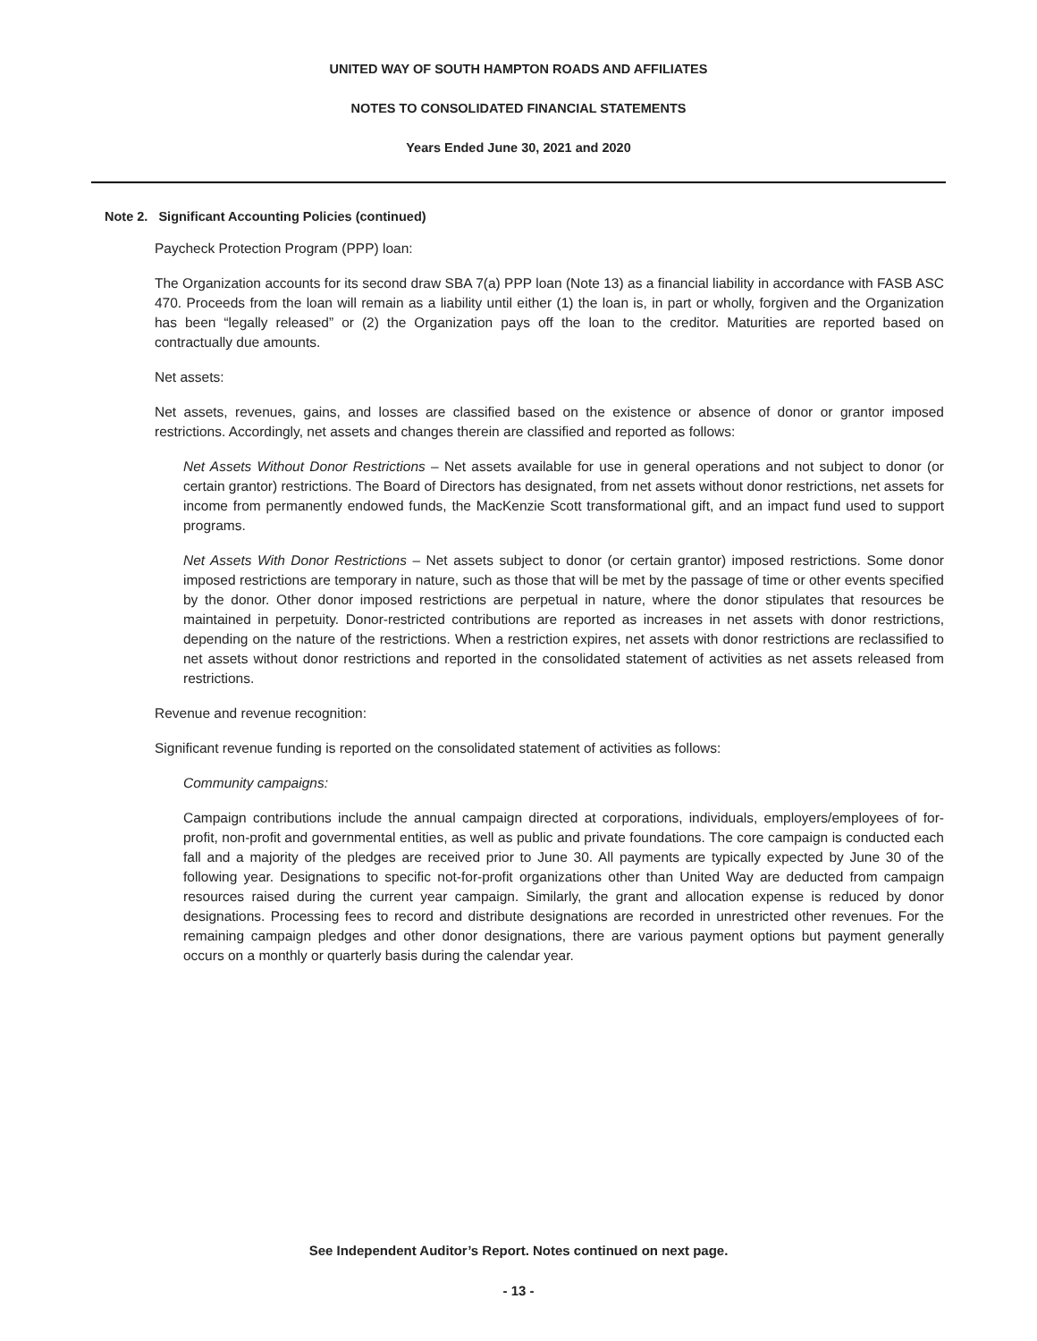UNITED WAY OF SOUTH HAMPTON ROADS AND AFFILIATES
NOTES TO CONSOLIDATED FINANCIAL STATEMENTS
Years Ended June 30, 2021 and 2020
Note 2. Significant Accounting Policies (continued)
Paycheck Protection Program (PPP) loan:
The Organization accounts for its second draw SBA 7(a) PPP loan (Note 13) as a financial liability in accordance with FASB ASC 470. Proceeds from the loan will remain as a liability until either (1) the loan is, in part or wholly, forgiven and the Organization has been “legally released” or (2) the Organization pays off the loan to the creditor. Maturities are reported based on contractually due amounts.
Net assets:
Net assets, revenues, gains, and losses are classified based on the existence or absence of donor or grantor imposed restrictions. Accordingly, net assets and changes therein are classified and reported as follows:
Net Assets Without Donor Restrictions – Net assets available for use in general operations and not subject to donor (or certain grantor) restrictions. The Board of Directors has designated, from net assets without donor restrictions, net assets for income from permanently endowed funds, the MacKenzie Scott transformational gift, and an impact fund used to support programs.
Net Assets With Donor Restrictions – Net assets subject to donor (or certain grantor) imposed restrictions. Some donor imposed restrictions are temporary in nature, such as those that will be met by the passage of time or other events specified by the donor. Other donor imposed restrictions are perpetual in nature, where the donor stipulates that resources be maintained in perpetuity. Donor-restricted contributions are reported as increases in net assets with donor restrictions, depending on the nature of the restrictions. When a restriction expires, net assets with donor restrictions are reclassified to net assets without donor restrictions and reported in the consolidated statement of activities as net assets released from restrictions.
Revenue and revenue recognition:
Significant revenue funding is reported on the consolidated statement of activities as follows:
Community campaigns:
Campaign contributions include the annual campaign directed at corporations, individuals, employers/employees of for-profit, non-profit and governmental entities, as well as public and private foundations. The core campaign is conducted each fall and a majority of the pledges are received prior to June 30. All payments are typically expected by June 30 of the following year. Designations to specific not-for-profit organizations other than United Way are deducted from campaign resources raised during the current year campaign. Similarly, the grant and allocation expense is reduced by donor designations. Processing fees to record and distribute designations are recorded in unrestricted other revenues. For the remaining campaign pledges and other donor designations, there are various payment options but payment generally occurs on a monthly or quarterly basis during the calendar year.
See Independent Auditor’s Report. Notes continued on next page.
- 13 -